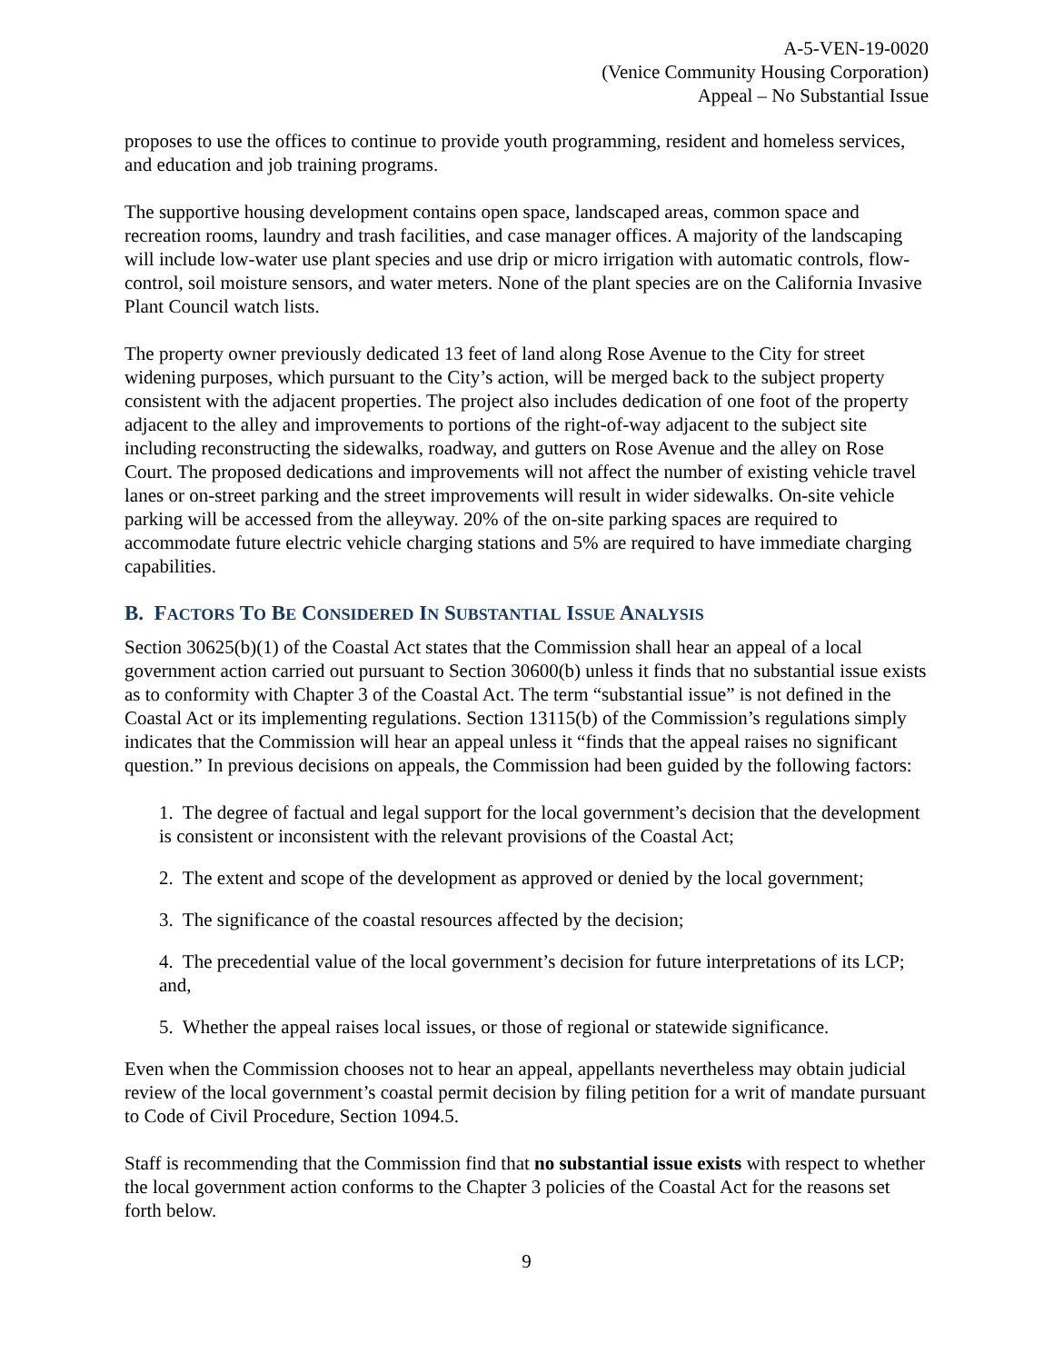A-5-VEN-19-0020
(Venice Community Housing Corporation)
Appeal – No Substantial Issue
proposes to use the offices to continue to provide youth programming, resident and homeless services, and education and job training programs.
The supportive housing development contains open space, landscaped areas, common space and recreation rooms, laundry and trash facilities, and case manager offices. A majority of the landscaping will include low-water use plant species and use drip or micro irrigation with automatic controls, flow-control, soil moisture sensors, and water meters. None of the plant species are on the California Invasive Plant Council watch lists.
The property owner previously dedicated 13 feet of land along Rose Avenue to the City for street widening purposes, which pursuant to the City’s action, will be merged back to the subject property consistent with the adjacent properties. The project also includes dedication of one foot of the property adjacent to the alley and improvements to portions of the right-of-way adjacent to the subject site including reconstructing the sidewalks, roadway, and gutters on Rose Avenue and the alley on Rose Court. The proposed dedications and improvements will not affect the number of existing vehicle travel lanes or on-street parking and the street improvements will result in wider sidewalks. On-site vehicle parking will be accessed from the alleyway. 20% of the on-site parking spaces are required to accommodate future electric vehicle charging stations and 5% are required to have immediate charging capabilities.
B. FACTORS TO BE CONSIDERED IN SUBSTANTIAL ISSUE ANALYSIS
Section 30625(b)(1) of the Coastal Act states that the Commission shall hear an appeal of a local government action carried out pursuant to Section 30600(b) unless it finds that no substantial issue exists as to conformity with Chapter 3 of the Coastal Act. The term “substantial issue” is not defined in the Coastal Act or its implementing regulations. Section 13115(b) of the Commission’s regulations simply indicates that the Commission will hear an appeal unless it “finds that the appeal raises no significant question.” In previous decisions on appeals, the Commission had been guided by the following factors:
1. The degree of factual and legal support for the local government’s decision that the development is consistent or inconsistent with the relevant provisions of the Coastal Act;
2. The extent and scope of the development as approved or denied by the local government;
3. The significance of the coastal resources affected by the decision;
4. The precedential value of the local government’s decision for future interpretations of its LCP; and,
5. Whether the appeal raises local issues, or those of regional or statewide significance.
Even when the Commission chooses not to hear an appeal, appellants nevertheless may obtain judicial review of the local government’s coastal permit decision by filing petition for a writ of mandate pursuant to Code of Civil Procedure, Section 1094.5.
Staff is recommending that the Commission find that no substantial issue exists with respect to whether the local government action conforms to the Chapter 3 policies of the Coastal Act for the reasons set forth below.
9